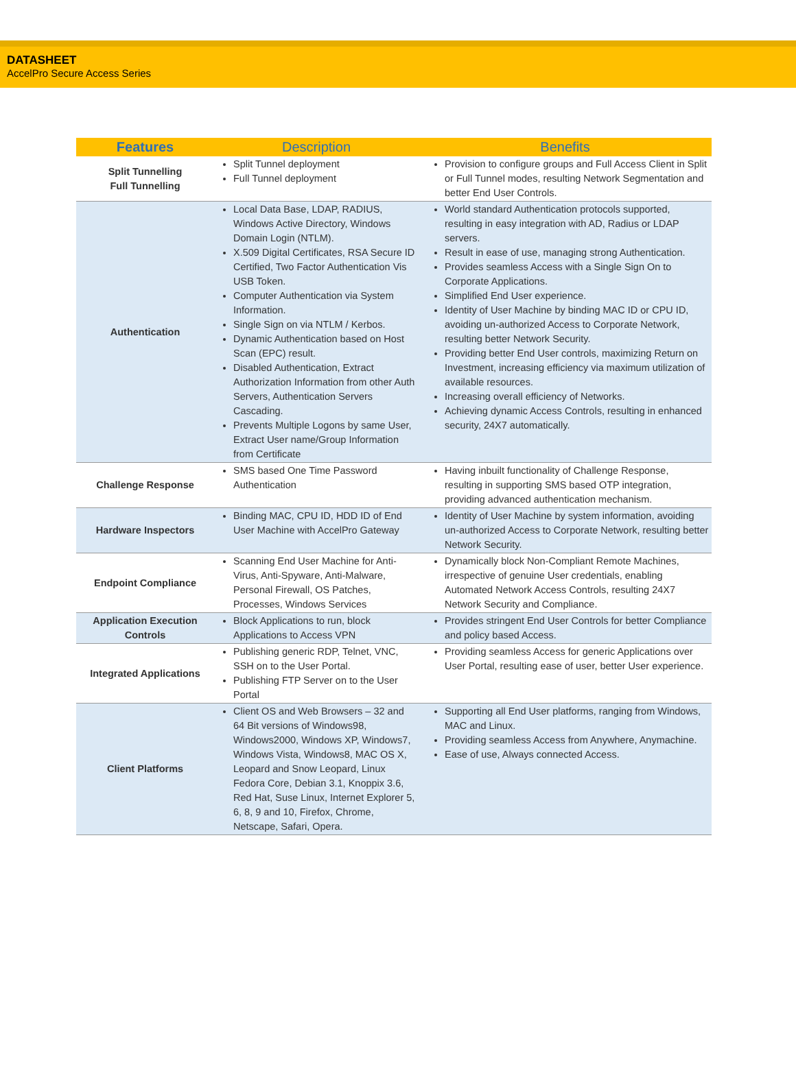DATASHEET
AccelPro Secure Access Series
| Features | Description | Benefits |
| --- | --- | --- |
| Split Tunnelling Full Tunnelling | Split Tunnel deployment Full Tunnel deployment | Provision to configure groups and Full Access Client in Split or Full Tunnel modes, resulting Network Segmentation and better End User Controls. |
| Authentication | Local Data Base, LDAP, RADIUS, Windows Active Directory, Windows Domain Login (NTLM). X.509 Digital Certificates, RSA Secure ID Certified, Two Factor Authentication Vis USB Token. Computer Authentication via System Information. Single Sign on via NTLM / Kerbos. Dynamic Authentication based on Host Scan (EPC) result. Disabled Authentication, Extract Authorization Information from other Auth Servers, Authentication Servers Cascading. Prevents Multiple Logons by same User, Extract User name/Group Information from Certificate | World standard Authentication protocols supported, resulting in easy integration with AD, Radius or LDAP servers. Result in ease of use, managing strong Authentication. Provides seamless Access with a Single Sign On to Corporate Applications. Simplified End User experience. Identity of User Machine by binding MAC ID or CPU ID, avoiding un-authorized Access to Corporate Network, resulting better Network Security. Providing better End User controls, maximizing Return on Investment, increasing efficiency via maximum utilization of available resources. Increasing overall efficiency of Networks. Achieving dynamic Access Controls, resulting in enhanced security, 24X7 automatically. |
| Challenge Response | SMS based One Time Password Authentication | Having inbuilt functionality of Challenge Response, resulting in supporting SMS based OTP integration, providing advanced authentication mechanism. |
| Hardware Inspectors | Binding MAC, CPU ID, HDD ID of End User Machine with AccelPro Gateway | Identity of User Machine by system information, avoiding un-authorized Access to Corporate Network, resulting better Network Security. |
| Endpoint Compliance | Scanning End User Machine for Anti-Virus, Anti-Spyware, Anti-Malware, Personal Firewall, OS Patches, Processes, Windows Services | Dynamically block Non-Compliant Remote Machines, irrespective of genuine User credentials, enabling Automated Network Access Controls, resulting 24X7 Network Security and Compliance. |
| Application Execution Controls | Block Applications to run, block Applications to Access VPN | Provides stringent End User Controls for better Compliance and policy based Access. |
| Integrated Applications | Publishing generic RDP, Telnet, VNC, SSH on to the User Portal. Publishing FTP Server on to the User Portal | Providing seamless Access for generic Applications over User Portal, resulting ease of user, better User experience. |
| Client Platforms | Client OS and Web Browsers – 32 and 64 Bit versions of Windows98, Windows2000, Windows XP, Windows7, Windows Vista, Windows8, MAC OS X, Leopard and Snow Leopard, Linux Fedora Core, Debian 3.1, Knoppix 3.6, Red Hat, Suse Linux, Internet Explorer 5, 6, 8, 9 and 10, Firefox, Chrome, Netscape, Safari, Opera. | Supporting all End User platforms, ranging from Windows, MAC and Linux. Providing seamless Access from Anywhere, Anymachine. Ease of use, Always connected Access. |